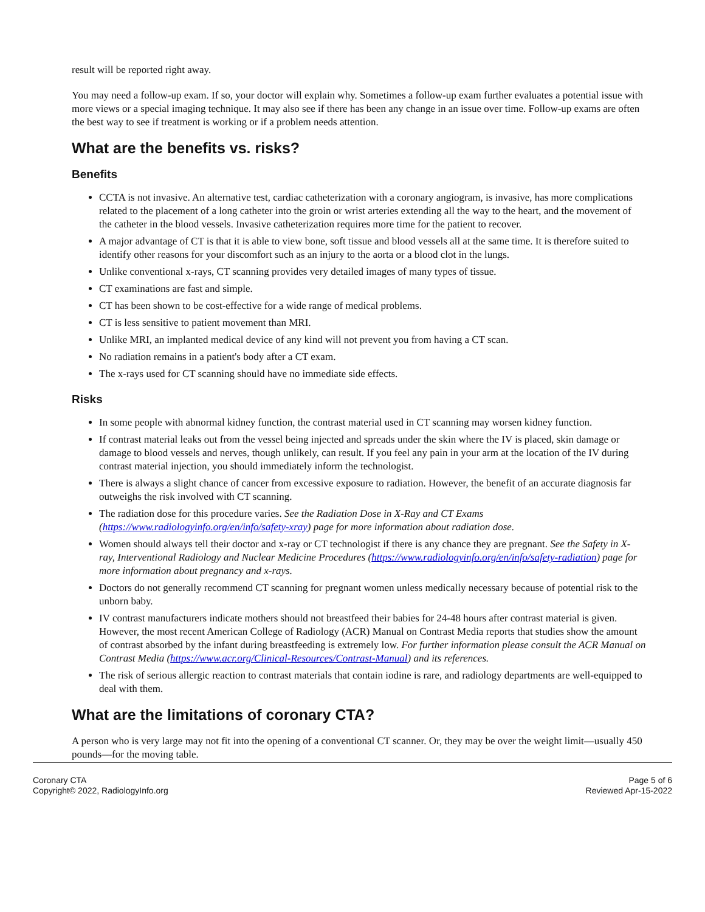result will be reported right away.
You may need a follow-up exam. If so, your doctor will explain why. Sometimes a follow-up exam further evaluates a potential issue with more views or a special imaging technique. It may also see if there has been any change in an issue over time. Follow-up exams are often the best way to see if treatment is working or if a problem needs attention.
What are the benefits vs. risks?
Benefits
CCTA is not invasive. An alternative test, cardiac catheterization with a coronary angiogram, is invasive, has more complications related to the placement of a long catheter into the groin or wrist arteries extending all the way to the heart, and the movement of the catheter in the blood vessels. Invasive catheterization requires more time for the patient to recover.
A major advantage of CT is that it is able to view bone, soft tissue and blood vessels all at the same time. It is therefore suited to identify other reasons for your discomfort such as an injury to the aorta or a blood clot in the lungs.
Unlike conventional x-rays, CT scanning provides very detailed images of many types of tissue.
CT examinations are fast and simple.
CT has been shown to be cost-effective for a wide range of medical problems.
CT is less sensitive to patient movement than MRI.
Unlike MRI, an implanted medical device of any kind will not prevent you from having a CT scan.
No radiation remains in a patient's body after a CT exam.
The x-rays used for CT scanning should have no immediate side effects.
Risks
In some people with abnormal kidney function, the contrast material used in CT scanning may worsen kidney function.
If contrast material leaks out from the vessel being injected and spreads under the skin where the IV is placed, skin damage or damage to blood vessels and nerves, though unlikely, can result. If you feel any pain in your arm at the location of the IV during contrast material injection, you should immediately inform the technologist.
There is always a slight chance of cancer from excessive exposure to radiation. However, the benefit of an accurate diagnosis far outweighs the risk involved with CT scanning.
The radiation dose for this procedure varies. See the Radiation Dose in X-Ray and CT Exams (https://www.radiologyinfo.org/en/info/safety-xray) page for more information about radiation dose.
Women should always tell their doctor and x-ray or CT technologist if there is any chance they are pregnant. See the Safety in X-ray, Interventional Radiology and Nuclear Medicine Procedures (https://www.radiologyinfo.org/en/info/safety-radiation) page for more information about pregnancy and x-rays.
Doctors do not generally recommend CT scanning for pregnant women unless medically necessary because of potential risk to the unborn baby.
IV contrast manufacturers indicate mothers should not breastfeed their babies for 24-48 hours after contrast material is given. However, the most recent American College of Radiology (ACR) Manual on Contrast Media reports that studies show the amount of contrast absorbed by the infant during breastfeeding is extremely low. For further information please consult the ACR Manual on Contrast Media (https://www.acr.org/Clinical-Resources/Contrast-Manual) and its references.
The risk of serious allergic reaction to contrast materials that contain iodine is rare, and radiology departments are well-equipped to deal with them.
What are the limitations of coronary CTA?
A person who is very large may not fit into the opening of a conventional CT scanner. Or, they may be over the weight limit—usually 450 pounds—for the moving table.
Coronary CTA
Copyright© 2022, RadiologyInfo.org
Page 5 of 6
Reviewed Apr-15-2022